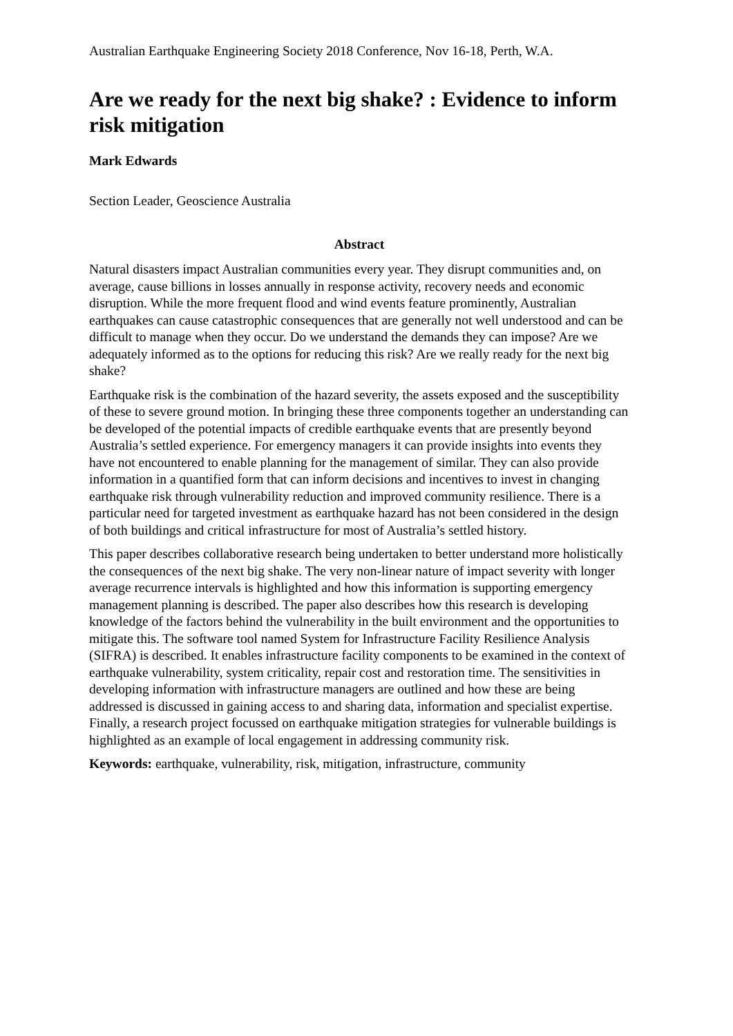Australian Earthquake Engineering Society 2018 Conference, Nov 16-18, Perth, W.A.
Are we ready for the next big shake? : Evidence to inform risk mitigation
Mark Edwards
Section Leader, Geoscience Australia
Abstract
Natural disasters impact Australian communities every year. They disrupt communities and, on average, cause billions in losses annually in response activity, recovery needs and economic disruption. While the more frequent flood and wind events feature prominently, Australian earthquakes can cause catastrophic consequences that are generally not well understood and can be difficult to manage when they occur. Do we understand the demands they can impose? Are we adequately informed as to the options for reducing this risk? Are we really ready for the next big shake?
Earthquake risk is the combination of the hazard severity, the assets exposed and the susceptibility of these to severe ground motion. In bringing these three components together an understanding can be developed of the potential impacts of credible earthquake events that are presently beyond Australia’s settled experience. For emergency managers it can provide insights into events they have not encountered to enable planning for the management of similar. They can also provide information in a quantified form that can inform decisions and incentives to invest in changing earthquake risk through vulnerability reduction and improved community resilience. There is a particular need for targeted investment as earthquake hazard has not been considered in the design of both buildings and critical infrastructure for most of Australia’s settled history.
This paper describes collaborative research being undertaken to better understand more holistically the consequences of the next big shake. The very non-linear nature of impact severity with longer average recurrence intervals is highlighted and how this information is supporting emergency management planning is described. The paper also describes how this research is developing knowledge of the factors behind the vulnerability in the built environment and the opportunities to mitigate this. The software tool named System for Infrastructure Facility Resilience Analysis (SIFRA) is described. It enables infrastructure facility components to be examined in the context of earthquake vulnerability, system criticality, repair cost and restoration time. The sensitivities in developing information with infrastructure managers are outlined and how these are being addressed is discussed in gaining access to and sharing data, information and specialist expertise. Finally, a research project focussed on earthquake mitigation strategies for vulnerable buildings is highlighted as an example of local engagement in addressing community risk.
Keywords: earthquake, vulnerability, risk, mitigation, infrastructure, community